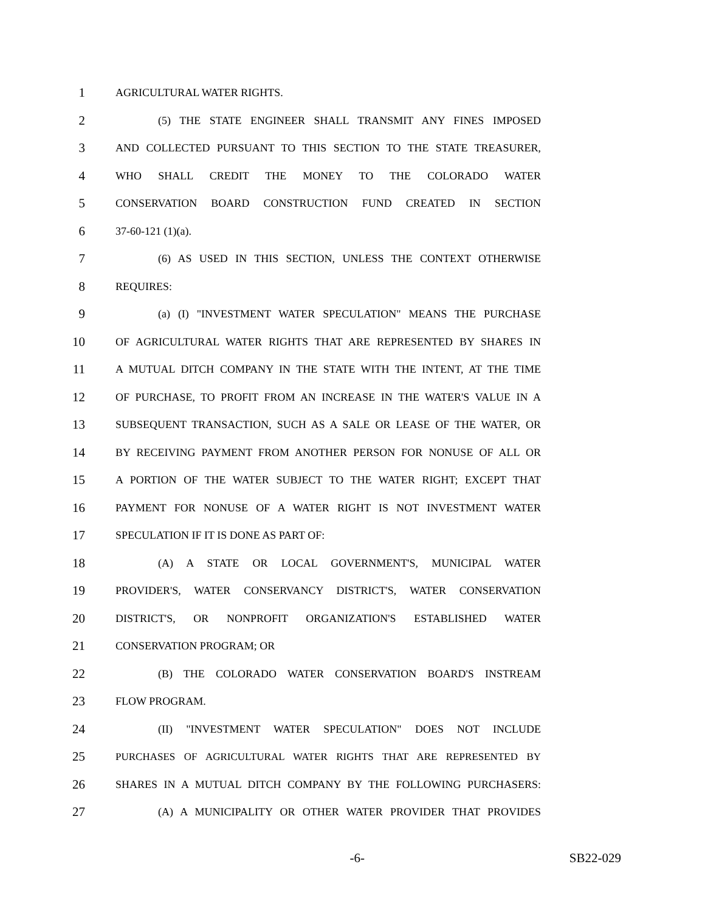1 AGRICULTURAL WATER RIGHTS.
2 (5) THE STATE ENGINEER SHALL TRANSMIT ANY FINES IMPOSED
3 AND COLLECTED PURSUANT TO THIS SECTION TO THE STATE TREASURER,
4 WHO SHALL CREDIT THE MONEY TO THE COLORADO WATER
5 CONSERVATION BOARD CONSTRUCTION FUND CREATED IN SECTION
6 37-60-121 (1)(a).
7 (6) AS USED IN THIS SECTION, UNLESS THE CONTEXT OTHERWISE
8 REQUIRES:
9 (a) (I) "INVESTMENT WATER SPECULATION" MEANS THE PURCHASE
10 OF AGRICULTURAL WATER RIGHTS THAT ARE REPRESENTED BY SHARES IN
11 A MUTUAL DITCH COMPANY IN THE STATE WITH THE INTENT, AT THE TIME
12 OF PURCHASE, TO PROFIT FROM AN INCREASE IN THE WATER'S VALUE IN A
13 SUBSEQUENT TRANSACTION, SUCH AS A SALE OR LEASE OF THE WATER, OR
14 BY RECEIVING PAYMENT FROM ANOTHER PERSON FOR NONUSE OF ALL OR
15 A PORTION OF THE WATER SUBJECT TO THE WATER RIGHT; EXCEPT THAT
16 PAYMENT FOR NONUSE OF A WATER RIGHT IS NOT INVESTMENT WATER
17 SPECULATION IF IT IS DONE AS PART OF:
18 (A) A STATE OR LOCAL GOVERNMENT'S, MUNICIPAL WATER
19 PROVIDER'S, WATER CONSERVANCY DISTRICT'S, WATER CONSERVATION
20 DISTRICT'S, OR NONPROFIT ORGANIZATION'S ESTABLISHED WATER
21 CONSERVATION PROGRAM; OR
22 (B) THE COLORADO WATER CONSERVATION BOARD'S INSTREAM
23 FLOW PROGRAM.
24 (II) "INVESTMENT WATER SPECULATION" DOES NOT INCLUDE
25 PURCHASES OF AGRICULTURAL WATER RIGHTS THAT ARE REPRESENTED BY
26 SHARES IN A MUTUAL DITCH COMPANY BY THE FOLLOWING PURCHASERS:
27 (A) A MUNICIPALITY OR OTHER WATER PROVIDER THAT PROVIDES
-6- SB22-029